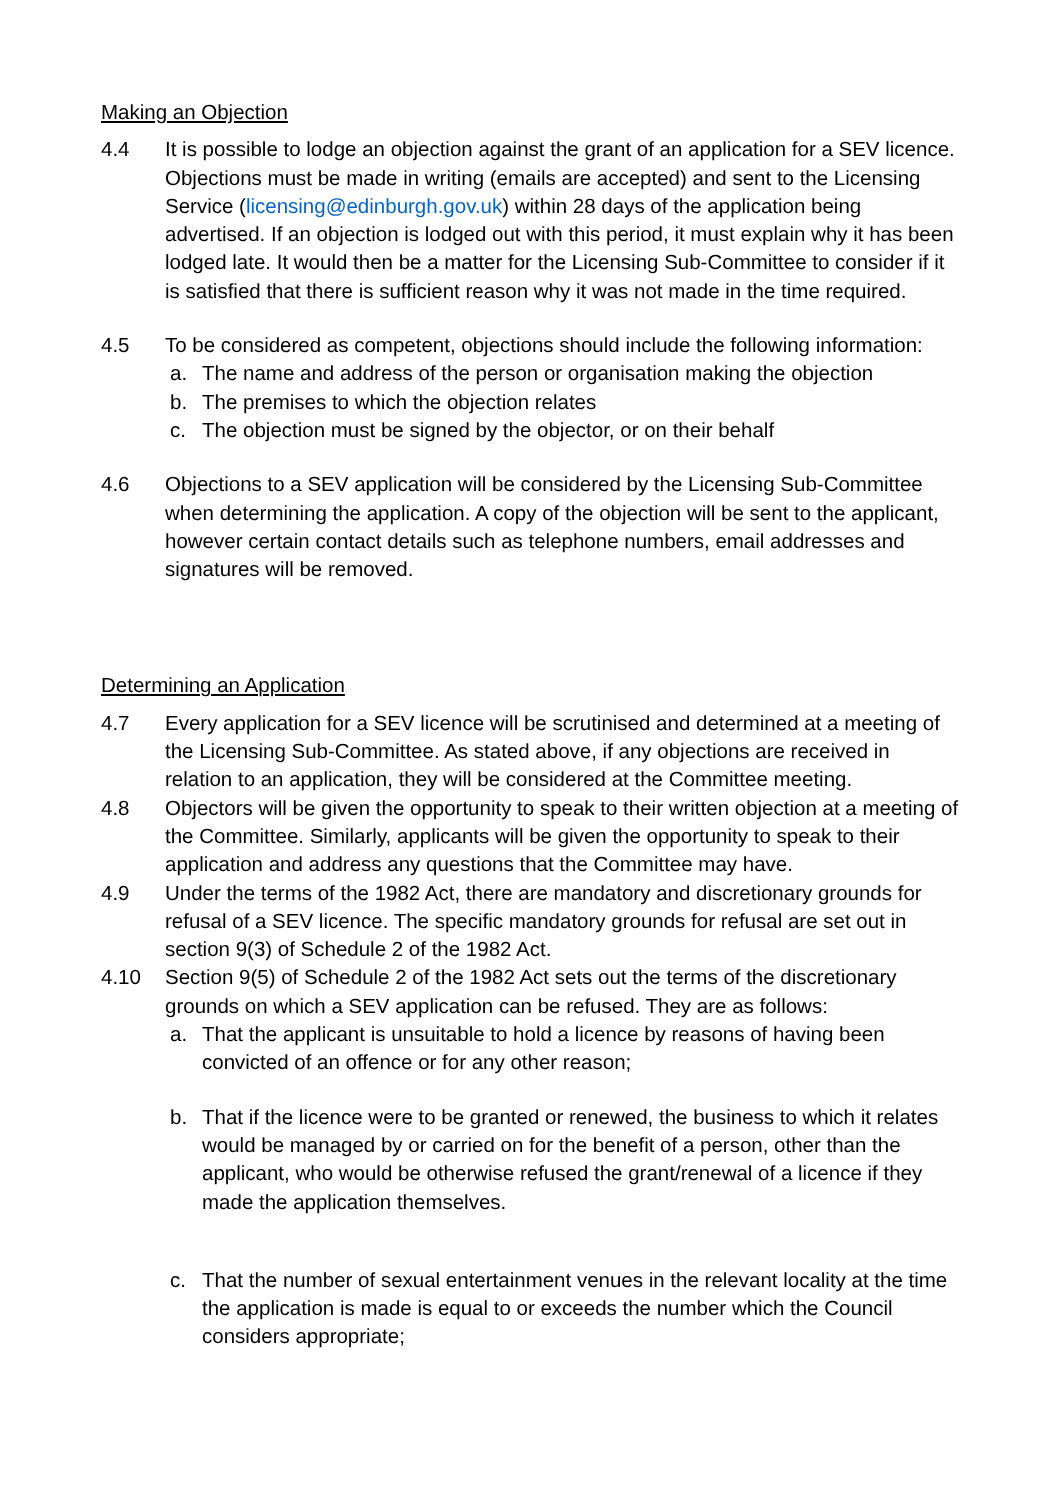Making an Objection
4.4 It is possible to lodge an objection against the grant of an application for a SEV licence. Objections must be made in writing (emails are accepted) and sent to the Licensing Service (licensing@edinburgh.gov.uk) within 28 days of the application being advertised. If an objection is lodged out with this period, it must explain why it has been lodged late. It would then be a matter for the Licensing Sub-Committee to consider if it is satisfied that there is sufficient reason why it was not made in the time required.
4.5 To be considered as competent, objections should include the following information:
a. The name and address of the person or organisation making the objection
b. The premises to which the objection relates
c. The objection must be signed by the objector, or on their behalf
4.6 Objections to a SEV application will be considered by the Licensing Sub-Committee when determining the application. A copy of the objection will be sent to the applicant, however certain contact details such as telephone numbers, email addresses and signatures will be removed.
Determining an Application
4.7 Every application for a SEV licence will be scrutinised and determined at a meeting of the Licensing Sub-Committee. As stated above, if any objections are received in relation to an application, they will be considered at the Committee meeting.
4.8 Objectors will be given the opportunity to speak to their written objection at a meeting of the Committee. Similarly, applicants will be given the opportunity to speak to their application and address any questions that the Committee may have.
4.9 Under the terms of the 1982 Act, there are mandatory and discretionary grounds for refusal of a SEV licence. The specific mandatory grounds for refusal are set out in section 9(3) of Schedule 2 of the 1982 Act.
4.10 Section 9(5) of Schedule 2 of the 1982 Act sets out the terms of the discretionary grounds on which a SEV application can be refused. They are as follows:
a. That the applicant is unsuitable to hold a licence by reasons of having been convicted of an offence or for any other reason;
b. That if the licence were to be granted or renewed, the business to which it relates would be managed by or carried on for the benefit of a person, other than the applicant, who would be otherwise refused the grant/renewal of a licence if they made the application themselves.
c. That the number of sexual entertainment venues in the relevant locality at the time the application is made is equal to or exceeds the number which the Council considers appropriate;